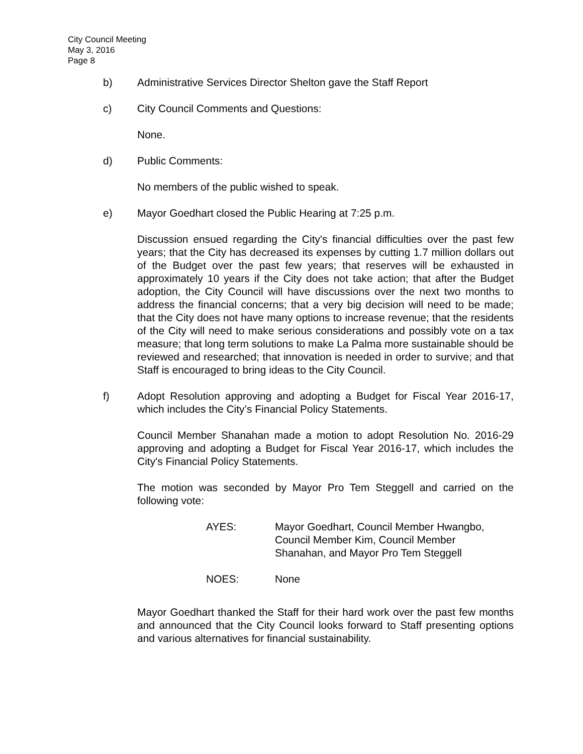City Council Meeting
May 3, 2016
Page 8
b) Administrative Services Director Shelton gave the Staff Report
c) City Council Comments and Questions:
None.
d) Public Comments:
No members of the public wished to speak.
e) Mayor Goedhart closed the Public Hearing at 7:25 p.m.
Discussion ensued regarding the City's financial difficulties over the past few years; that the City has decreased its expenses by cutting 1.7 million dollars out of the Budget over the past few years; that reserves will be exhausted in approximately 10 years if the City does not take action; that after the Budget adoption, the City Council will have discussions over the next two months to address the financial concerns; that a very big decision will need to be made; that the City does not have many options to increase revenue; that the residents of the City will need to make serious considerations and possibly vote on a tax measure; that long term solutions to make La Palma more sustainable should be reviewed and researched; that innovation is needed in order to survive; and that Staff is encouraged to bring ideas to the City Council.
f) Adopt Resolution approving and adopting a Budget for Fiscal Year 2016-17, which includes the City’s Financial Policy Statements.
Council Member Shanahan made a motion to adopt Resolution No. 2016-29 approving and adopting a Budget for Fiscal Year 2016-17, which includes the City's Financial Policy Statements.
The motion was seconded by Mayor Pro Tem Steggell and carried on the following vote:
AYES: Mayor Goedhart, Council Member Hwangbo,
Council Member Kim, Council Member
Shanahan, and Mayor Pro Tem Steggell
NOES: None
Mayor Goedhart thanked the Staff for their hard work over the past few months and announced that the City Council looks forward to Staff presenting options and various alternatives for financial sustainability.